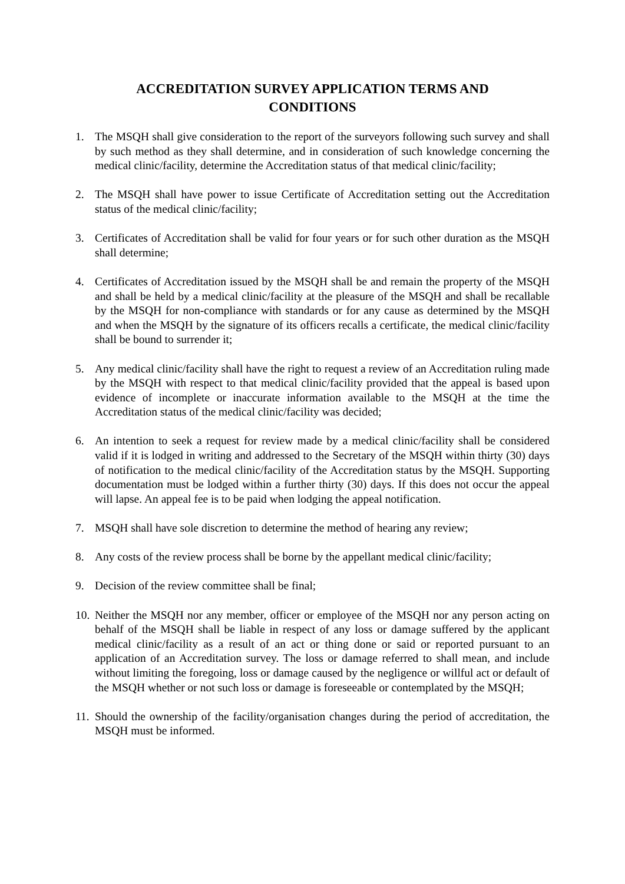ACCREDITATION SURVEY APPLICATION TERMS AND
CONDITIONS
1. The MSQH shall give consideration to the report of the surveyors following such survey and shall by such method as they shall determine, and in consideration of such knowledge concerning the medical clinic/facility, determine the Accreditation status of that medical clinic/facility;
2. The MSQH shall have power to issue Certificate of Accreditation setting out the Accreditation status of the medical clinic/facility;
3. Certificates of Accreditation shall be valid for four years or for such other duration as the MSQH shall determine;
4. Certificates of Accreditation issued by the MSQH shall be and remain the property of the MSQH and shall be held by a medical clinic/facility at the pleasure of the MSQH and shall be recallable by the MSQH for non-compliance with standards or for any cause as determined by the MSQH and when the MSQH by the signature of its officers recalls a certificate, the medical clinic/facility shall be bound to surrender it;
5. Any medical clinic/facility shall have the right to request a review of an Accreditation ruling made by the MSQH with respect to that medical clinic/facility provided that the appeal is based upon evidence of incomplete or inaccurate information available to the MSQH at the time the Accreditation status of the medical clinic/facility was decided;
6. An intention to seek a request for review made by a medical clinic/facility shall be considered valid if it is lodged in writing and addressed to the Secretary of the MSQH within thirty (30) days of notification to the medical clinic/facility of the Accreditation status by the MSQH. Supporting documentation must be lodged within a further thirty (30) days. If this does not occur the appeal will lapse. An appeal fee is to be paid when lodging the appeal notification.
7. MSQH shall have sole discretion to determine the method of hearing any review;
8. Any costs of the review process shall be borne by the appellant medical clinic/facility;
9. Decision of the review committee shall be final;
10.
Neither the MSQH nor any member, officer or employee of the MSQH nor any person acting on behalf of the MSQH shall be liable in respect of any loss or damage suffered by the applicant medical clinic/facility as a result of an act or thing done or said or reported pursuant to an application of an Accreditation survey. The loss or damage referred to shall mean, and include without limiting the foregoing, loss or damage caused by the negligence or willful act or default of the MSQH whether or not such loss or damage is foreseeable or contemplated by the MSQH;
11.
Should the ownership of the facility/organisation changes during the period of accreditation, the MSQH must be informed.